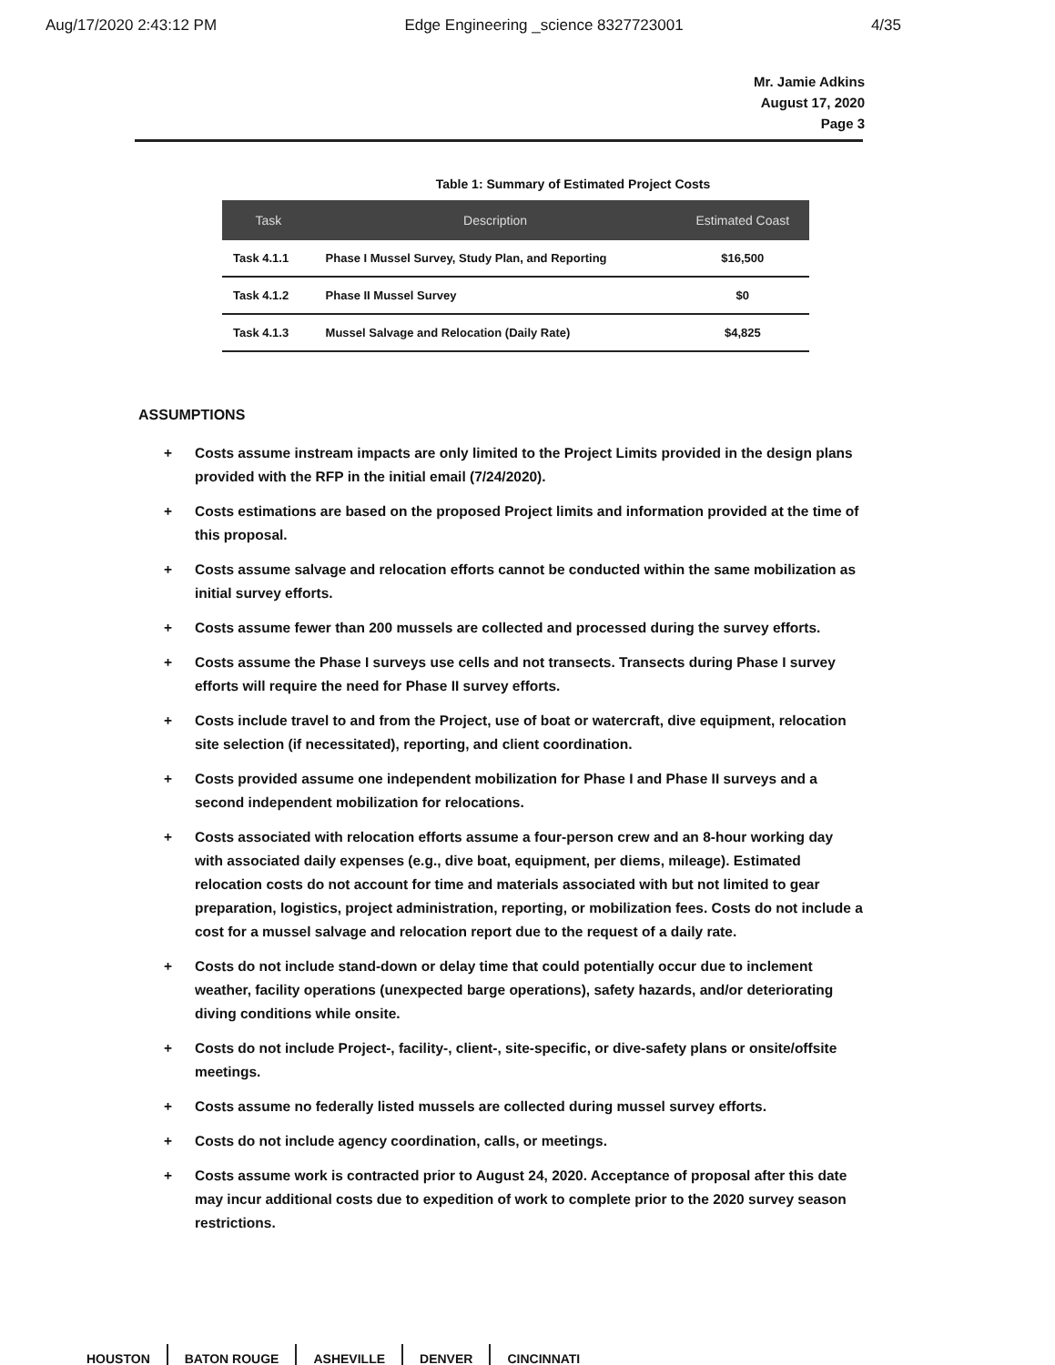Aug/17/2020 2:43:12 PM Edge Engineering _science 8327723001 4/35
Mr. Jamie Adkins
August 17, 2020
Page 3
Table 1: Summary of Estimated Project Costs
| Task | Description | Estimated Coast |
| --- | --- | --- |
| Task 4.1.1 | Phase I Mussel Survey, Study Plan, and Reporting | $16,500 |
| Task 4.1.2 | Phase II Mussel Survey | $0 |
| Task 4.1.3 | Mussel Salvage and Relocation (Daily Rate) | $4,825 |
ASSUMPTIONS
+ Costs assume instream impacts are only limited to the Project Limits provided in the design plans provided with the RFP in the initial email (7/24/2020).
+ Costs estimations are based on the proposed Project limits and information provided at the time of this proposal.
+ Costs assume salvage and relocation efforts cannot be conducted within the same mobilization as initial survey efforts.
+ Costs assume fewer than 200 mussels are collected and processed during the survey efforts.
+ Costs assume the Phase I surveys use cells and not transects. Transects during Phase I survey efforts will require the need for Phase II survey efforts.
+ Costs include travel to and from the Project, use of boat or watercraft, dive equipment, relocation site selection (if necessitated), reporting, and client coordination.
+ Costs provided assume one independent mobilization for Phase I and Phase II surveys and a second independent mobilization for relocations.
+ Costs associated with relocation efforts assume a four-person crew and an 8-hour working day with associated daily expenses (e.g., dive boat, equipment, per diems, mileage). Estimated relocation costs do not account for time and materials associated with but not limited to gear preparation, logistics, project administration, reporting, or mobilization fees. Costs do not include a cost for a mussel salvage and relocation report due to the request of a daily rate.
+ Costs do not include stand-down or delay time that could potentially occur due to inclement weather, facility operations (unexpected barge operations), safety hazards, and/or deteriorating diving conditions while onsite.
+ Costs do not include Project-, facility-, client-, site-specific, or dive-safety plans or onsite/offsite meetings.
+ Costs assume no federally listed mussels are collected during mussel survey efforts.
+ Costs do not include agency coordination, calls, or meetings.
+ Costs assume work is contracted prior to August 24, 2020. Acceptance of proposal after this date may incur additional costs due to expedition of work to complete prior to the 2020 survey season restrictions.
HOUSTON BATON ROUGE ASHEVILLE DENVER CINCINNATI